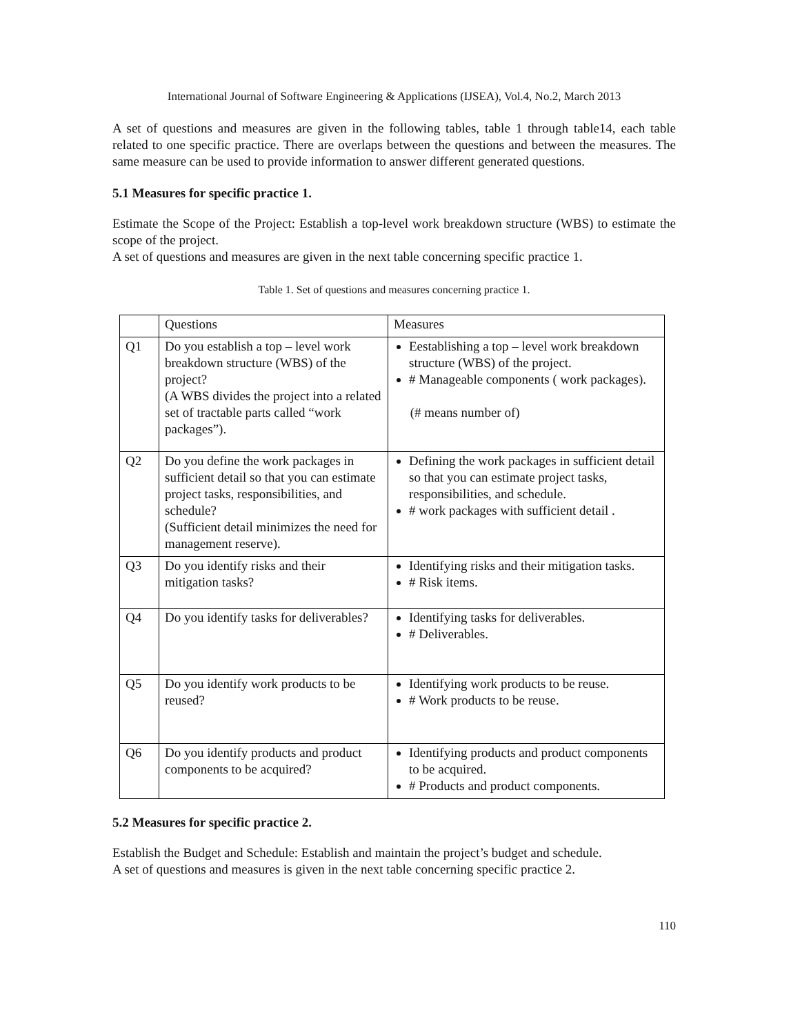International Journal of Software Engineering & Applications (IJSEA), Vol.4, No.2, March 2013
A set of questions and measures are given in the following tables, table 1 through table14, each table related to one specific practice. There are overlaps between the questions and between the measures. The same measure can be used to provide information to answer different generated questions.
5.1 Measures for specific practice 1.
Estimate the Scope of the Project: Establish a top-level work breakdown structure (WBS) to estimate the scope of the project.
A set of questions and measures are given in the next table concerning specific practice 1.
Table 1. Set of questions and measures concerning practice 1.
| | Questions | Measures |
| --- | --- | --- |
| Q1 | Do you establish a top – level work breakdown structure (WBS) of the project? (A WBS divides the project into a related set of tractable parts called “work packages”). | Eestablishing a top – level work breakdown structure (WBS) of the project. # Manageable components ( work packages). (# means number of) |
| Q2 | Do you define the work packages in sufficient detail so that you can estimate project tasks, responsibilities, and schedule? (Sufficient detail minimizes the need for management reserve). | Defining the work packages in sufficient detail so that you can estimate project tasks, responsibilities, and schedule. # work packages with sufficient detail . |
| Q3 | Do you identify risks and their mitigation tasks? | Identifying risks and their mitigation tasks. # Risk items. |
| Q4 | Do you identify tasks for deliverables? | Identifying tasks for deliverables. # Deliverables. |
| Q5 | Do you identify work products to be reused? | Identifying work products to be reuse. # Work products to be reuse. |
| Q6 | Do you identify products and product components to be acquired? | Identifying products and product components to be acquired. # Products and product components. |
5.2 Measures for specific practice 2.
Establish the Budget and Schedule: Establish and maintain the project’s budget and schedule.
A set of questions and measures is given in the next table concerning specific practice 2.
110